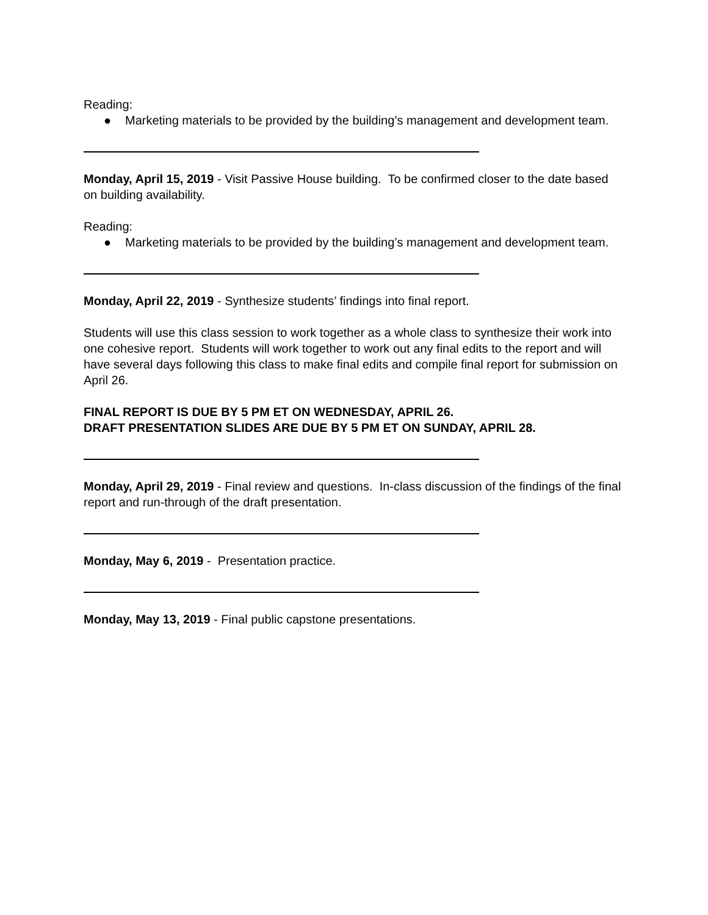Reading:
● Marketing materials to be provided by the building’s management and development team.
Monday, April 15, 2019 - Visit Passive House building. To be confirmed closer to the date based on building availability.
Reading:
● Marketing materials to be provided by the building’s management and development team.
Monday, April 22, 2019 - Synthesize students’ findings into final report.
Students will use this class session to work together as a whole class to synthesize their work into one cohesive report. Students will work together to work out any final edits to the report and will have several days following this class to make final edits and compile final report for submission on April 26.
FINAL REPORT IS DUE BY 5 PM ET ON WEDNESDAY, APRIL 26.
DRAFT PRESENTATION SLIDES ARE DUE BY 5 PM ET ON SUNDAY, APRIL 28.
Monday, April 29, 2019 - Final review and questions. In-class discussion of the findings of the final report and run-through of the draft presentation.
Monday, May 6, 2019 - Presentation practice.
Monday, May 13, 2019 - Final public capstone presentations.